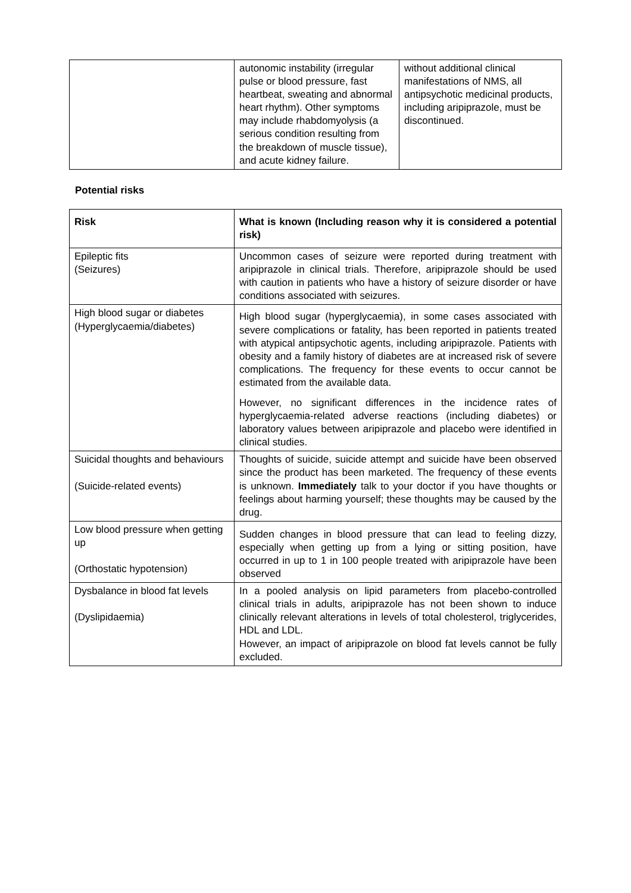| | autonomic instability (irregular pulse or blood pressure, fast heartbeat, sweating and abnormal heart rhythm). Other symptoms may include rhabdomyolysis (a serious condition resulting from the breakdown of muscle tissue), and acute kidney failure. | without additional clinical manifestations of NMS, all antipsychotic medicinal products, including aripiprazole, must be discontinued. |
Potential risks
| Risk | What is known (Including reason why it is considered a potential risk) |
| --- | --- |
| Epileptic fits (Seizures) | Uncommon cases of seizure were reported during treatment with aripiprazole in clinical trials. Therefore, aripiprazole should be used with caution in patients who have a history of seizure disorder or have conditions associated with seizures. |
| High blood sugar or diabetes (Hyperglycaemia/diabetes) | High blood sugar (hyperglycaemia), in some cases associated with severe complications or fatality, has been reported in patients treated with atypical antipsychotic agents, including aripiprazole. Patients with obesity and a family history of diabetes are at increased risk of severe complications. The frequency for these events to occur cannot be estimated from the available data. However, no significant differences in the incidence rates of hyperglycaemia-related adverse reactions (including diabetes) or laboratory values between aripiprazole and placebo were identified in clinical studies. |
| Suicidal thoughts and behaviours (Suicide-related events) | Thoughts of suicide, suicide attempt and suicide have been observed since the product has been marketed. The frequency of these events is unknown. Immediately talk to your doctor if you have thoughts or feelings about harming yourself; these thoughts may be caused by the drug. |
| Low blood pressure when getting up (Orthostatic hypotension) | Sudden changes in blood pressure that can lead to feeling dizzy, especially when getting up from a lying or sitting position, have occurred in up to 1 in 100 people treated with aripiprazole have been observed |
| Dysbalance in blood fat levels (Dyslipidaemia) | In a pooled analysis on lipid parameters from placebo-controlled clinical trials in adults, aripiprazole has not been shown to induce clinically relevant alterations in levels of total cholesterol, triglycerides, HDL and LDL. However, an impact of aripiprazole on blood fat levels cannot be fully excluded. |